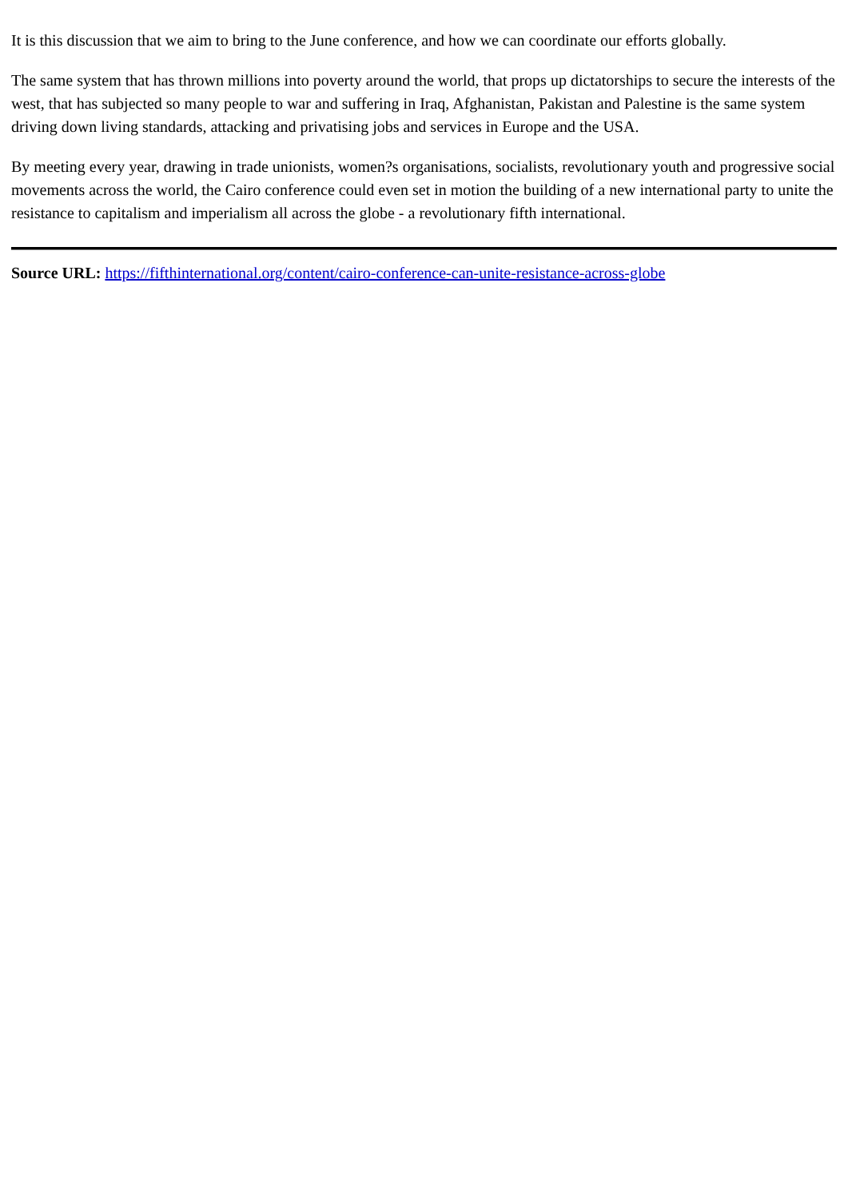It is this discussion that we aim to bring to the June conference, and how we can coordinate our efforts globally.
The same system that has thrown millions into poverty around the world, that props up dictatorships to secure the interests of the west, that has subjected so many people to war and suffering in Iraq, Afghanistan, Pakistan and Palestine is the same system driving down living standards, attacking and privatising jobs and services in Europe and the USA.
By meeting every year, drawing in trade unionists, women?s organisations, socialists, revolutionary youth and progressive social movements across the world, the Cairo conference could even set in motion the building of a new international party to unite the resistance to capitalism and imperialism all across the globe - a revolutionary fifth international.
Source URL: https://fifthinternational.org/content/cairo-conference-can-unite-resistance-across-globe